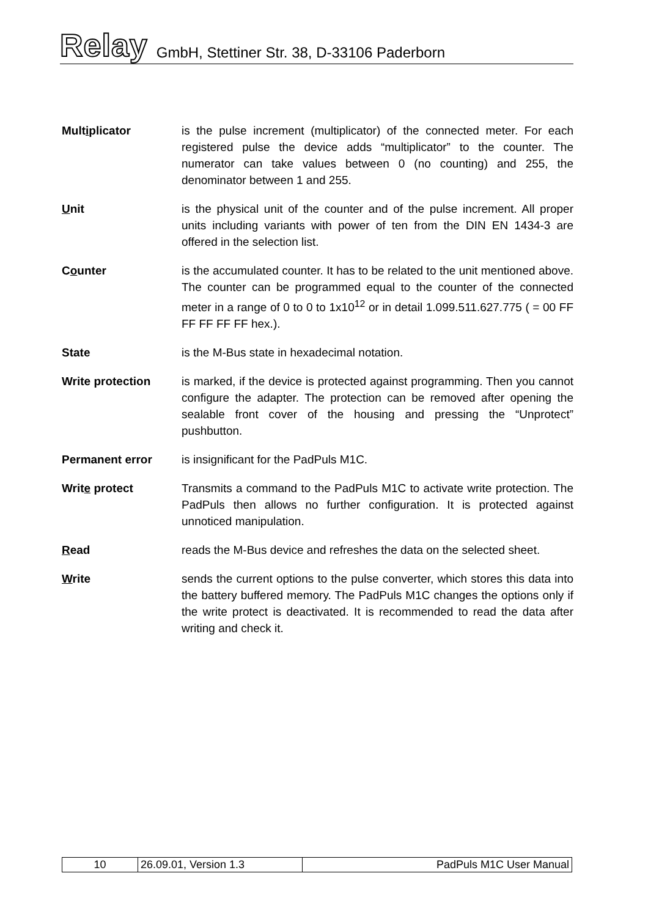Relay GmbH, Stettiner Str. 38, D-33106 Paderborn
Multiplicator is the pulse increment (multiplicator) of the connected meter. For each registered pulse the device adds “multiplicator” to the counter. The numerator can take values between 0 (no counting) and 255, the denominator between 1 and 255.
Unit is the physical unit of the counter and of the pulse increment. All proper units including variants with power of ten from the DIN EN 1434-3 are offered in the selection list.
Counter is the accumulated counter. It has to be related to the unit mentioned above. The counter can be programmed equal to the counter of the connected meter in a range of 0 to 0 to 1x10<sup>12</sup> or in detail 1.099.511.627.775 ( = 00 FF FF FF FF FF hex.).
State is the M-Bus state in hexadecimal notation.
Write protection is marked, if the device is protected against programming. Then you cannot configure the adapter. The protection can be removed after opening the sealable front cover of the housing and pressing the “Unprotect” pushbutton.
Permanent error is insignificant for the PadPuls M1C.
Write protect Transmits a command to the PadPuls M1C to activate write protection. The PadPuls then allows no further configuration. It is protected against unnoticed manipulation.
Read reads the M-Bus device and refreshes the data on the selected sheet.
Write sends the current options to the pulse converter, which stores this data into the battery buffered memory. The PadPuls M1C changes the options only if the write protect is deactivated. It is recommended to read the data after writing and check it.
| 10 | 26.09.01, Version 1.3 | PadPuls M1C User Manual |